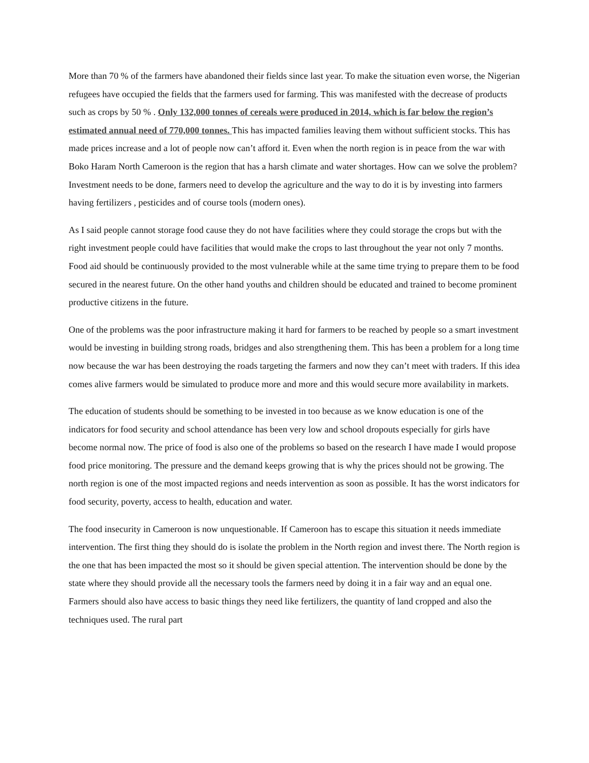More than 70 % of the farmers have abandoned their fields since last year. To make the situation even worse, the Nigerian refugees have occupied the fields that the farmers used for farming. This was manifested with the decrease of products such as crops by 50 % . Only 132,000 tonnes of cereals were produced in 2014, which is far below the region’s estimated annual need of 770,000 tonnes. This has impacted families leaving them without sufficient stocks. This has made prices increase and a lot of people now can’t afford it. Even when the north region is in peace from the war with Boko Haram North Cameroon is the region that has a harsh climate and water shortages. How can we solve the problem? Investment needs to be done, farmers need to develop the agriculture and the way to do it is by investing into farmers having fertilizers , pesticides and of course tools (modern ones).
As I said people cannot storage food cause they do not have facilities where they could storage the crops but with the right investment people could have facilities that would make the crops to last throughout the year not only 7 months. Food aid should be continuously provided to the most vulnerable while at the same time trying to prepare them to be food secured in the nearest future. On the other hand youths and children should be educated and trained to become prominent productive citizens in the future.
One of the problems was the poor infrastructure making it hard for farmers to be reached by people so a smart investment would be investing in building strong roads, bridges and also strengthening them. This has been a problem for a long time now because the war has been destroying the roads targeting the farmers and now they can’t meet with traders. If this idea comes alive farmers would be simulated to produce more and more and this would secure more availability in markets.
The education of students should be something to be invested in too because as we know education is one of the indicators for food security and school attendance has been very low and school dropouts especially for girls have become normal now. The price of food is also one of the problems so based on the research I have made I would propose food price monitoring. The pressure and the demand keeps growing that is why the prices should not be growing. The north region is one of the most impacted regions and needs intervention as soon as possible. It has the worst indicators for food security, poverty, access to health, education and water.
The food insecurity in Cameroon is now unquestionable. If Cameroon has to escape this situation it needs immediate intervention. The first thing they should do is isolate the problem in the North region and invest there. The North region is the one that has been impacted the most so it should be given special attention. The intervention should be done by the state where they should provide all the necessary tools the farmers need by doing it in a fair way and an equal one. Farmers should also have access to basic things they need like fertilizers, the quantity of land cropped and also the techniques used. The rural part